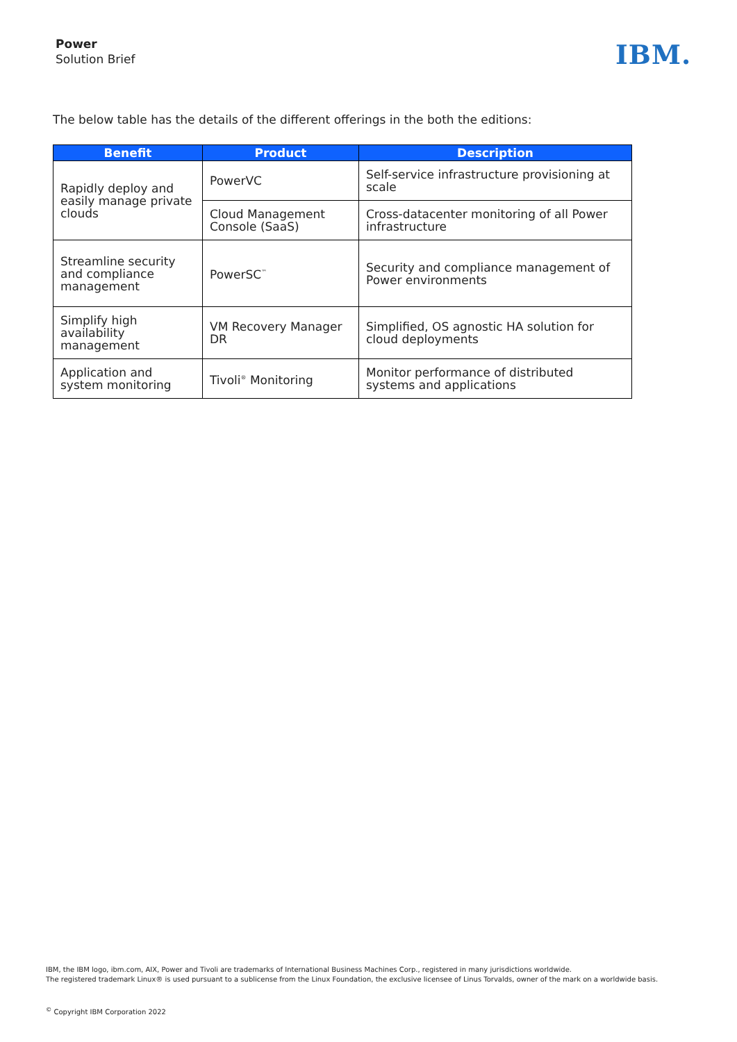Power
Solution Brief
IBM.
The below table has the details of the different offerings in the both the editions:
| Benefit | Product | Description |
| --- | --- | --- |
| Rapidly deploy and easily manage private clouds | PowerVC | Self-service infrastructure provisioning at scale |
| | Cloud Management Console (SaaS) | Cross-datacenter monitoring of all Power infrastructure |
| Streamline security and compliance management | PowerSC<sup>™</sup> | Security and compliance management of Power environments |
| Simplify high availability management | VM Recovery Manager DR | Simplified, OS agnostic HA solution for cloud deployments |
| Application and system monitoring | Tivoli<sup>®</sup> Monitoring | Monitor performance of distributed systems and applications |
IBM, the IBM logo, ibm.com, AIX, Power and Tivoli are trademarks of International Business Machines Corp., registered in many jurisdictions worldwide.
The registered trademark Linux® is used pursuant to a sublicense from the Linux Foundation, the exclusive licensee of Linus Torvalds, owner of the mark on a worldwide basis.
<sup>©</sup> Copyright IBM Corporation 2022